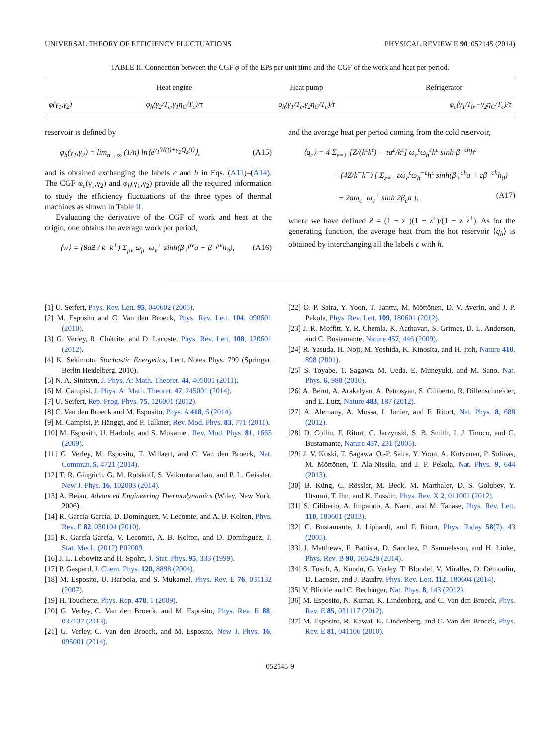UNIVERSAL THEORY OF EFFICIENCY FLUCTUATIONS PHYSICAL REVIEW E 90, 052145 (2014)
TABLE II. Connection between the CGF φ of the EPs per unit time and the CGF of the work and heat per period.
| | Heat engine | Heat pump | Refrigerator |
| --- | --- | --- | --- |
| φ(γ<sub>1</sub>,γ<sub>2</sub>) | φ<sub>h</sub>(γ<sub>2</sub>/T<sub>c</sub>,γ<sub>1</sub>η<sub>C</sub>/T<sub>c</sub>)/τ | φ<sub>h</sub>(γ<sub>1</sub>/T<sub>c</sub>,γ<sub>2</sub>η<sub>C</sub>/T<sub>c</sub>)/τ | φ<sub>c</sub>(γ<sub>1</sub>/T<sub>h</sub>,−γ<sub>2</sub>η<sub>C</sub>/T<sub>c</sub>)/τ |
reservoir is defined by
φ<sub>h</sub>(γ<sub>1</sub>,γ<sub>2</sub>) = lim<sub>n→∞</sub> (1/n) ln⟨e<sup>γ<sub>1</sub>W(t)+γ<sub>2</sub>Q<sub>h</sub>(t)</sup>⟩, (A15)
and is obtained exchanging the labels c and h in Eqs. (A11)–(A14). The CGF φ<sub>c</sub>(γ<sub>1</sub>,γ<sub>2</sub>) and φ<sub>h</sub>(γ<sub>1</sub>,γ<sub>2</sub>) provide all the required information to study the efficiency fluctuations of the three types of thermal machines as shown in Table II.
Evaluating the derivative of the CGF of work and heat at the origin, one obtains the average work per period,
⟨w⟩ = (8aƵ / k<sup>−</sup>k<sup>+</sup>) Σ<sub>μν</sub> ω<sub>μ</sub><sup>−</sup>ω<sub>ν</sub><sup>+</sup> sinh(β<sub>+</sub><sup>μν</sup>a − β<sub>−</sub><sup>μν</sup>h<sub>0</sub>), (A16)
and the average heat per period coming from the cold reservoir,
⟨q<sub>c</sub>⟩ = 4 Σ<sub>ε=±</sub> [Ƶ/(k<sup>ε</sup>k<sup>ε</sup>) − τα<sup>ε</sup>/k<sup>ε</sup>] ω<sub>c</sub><sup>ε</sup>ω<sub>h</sub><sup>ε</sup>h<sup>ε</sup> sinh β<sub>−</sub><sup>ch</sup>h<sup>ε</sup>
− (4Ƶ/k<sup>−</sup>k<sup>+</sup>) [ Σ<sub>ε=±</sub> εω<sub>c</sub><sup>ε</sup>ω<sub>h</sub><sup>−ε</sup>h<sup>ε</sup> sinh(β<sub>+</sub><sup>ch</sup>a + εβ<sub>−</sub><sup>ch</sup>h<sub>0</sub>)
+ 2aω<sub>c</sub><sup>−</sup>ω<sub>c</sub><sup>+</sup> sinh 2β<sub>c</sub>a ], (A17)
where we have defined Ƶ = (1 − z<sup>−</sup>)(1 − z<sup>+</sup>)/(1 − z<sup>−</sup>z<sup>+</sup>). As for the generating function, the average heat from the hot reservoir ⟨q<sub>h</sub>⟩ is obtained by interchanging all the labels c with h.
[1] U. Seifert, Phys. Rev. Lett. 95, 040602 (2005).
[2] M. Esposito and C. Van den Broeck, Phys. Rev. Lett. 104, 090601 (2010).
[3] G. Verley, R. Chétrite, and D. Lacoste, Phys. Rev. Lett. 108, 120601 (2012).
[4] K. Sekimoto, Stochastic Energetics, Lect. Notes Phys. 799 (Springer, Berlin Heidelberg, 2010).
[5] N. A. Sinitsyn, J. Phys. A: Math. Theoret. 44, 405001 (2011).
[6] M. Campisi, J. Phys. A: Math. Theoret. 47, 245001 (2014).
[7] U. Seifert, Rep. Prog. Phys. 75, 126001 (2012).
[8] C. Van den Broeck and M. Esposito, Phys. A 418, 6 (2014).
[9] M. Campisi, P. Hänggi, and P. Talkner, Rev. Mod. Phys. 83, 771 (2011).
[10] M. Esposito, U. Harbola, and S. Mukamel, Rev. Mod. Phys. 81, 1665 (2009).
[11] G. Verley, M. Esposito, T. Willaert, and C. Van den Broeck, Nat. Commun. 5, 4721 (2014).
[12] T. R. Gingrich, G. M. Rotskoff, S. Vaikuntanathan, and P. L. Geissler, New J. Phys. 16, 102003 (2014).
[13] A. Bejan, Advanced Engineering Thermodynamics (Wiley, New York, 2006).
[14] R. García-García, D. Domínguez, V. Lecomte, and A. B. Kolton, Phys. Rev. E 82, 030104 (2010).
[15] R. García-García, V. Lecomte, A. B. Kolton, and D. Domínguez, J. Stat. Mech. (2012) P02009.
[16] J. L. Lebowitz and H. Spohn, J. Stat. Phys. 95, 333 (1999).
[17] P. Gaspard, J. Chem. Phys. 120, 8898 (2004).
[18] M. Esposito, U. Harbola, and S. Mukamel, Phys. Rev. E 76, 031132 (2007).
[19] H. Touchette, Phys. Rep. 478, 1 (2009).
[20] G. Verley, C. Van den Broeck, and M. Esposito, Phys. Rev. E 88, 032137 (2013).
[21] G. Verley, C. Van den Broeck, and M. Esposito, New J. Phys. 16, 095001 (2014).
[22] O.-P. Saira, Y. Yoon, T. Tanttu, M. Möttönen, D. V. Averin, and J. P. Pekola, Phys. Rev. Lett. 109, 180601 (2012).
[23] J. R. Moffitt, Y. R. Chemla, K. Aathavan, S. Grimes, D. L. Anderson, and C. Bustamante, Nature 457, 446 (2009).
[24] R. Yasuda, H. Noji, M. Yoshida, K. Kinosita, and H. Itoh, Nature 410, 898 (2001).
[25] S. Toyabe, T. Sagawa, M. Ueda, E. Muneyuki, and M. Sano, Nat. Phys. 6, 988 (2010).
[26] A. Bérut, A. Arakelyan, A. Petrosyan, S. Ciliberto, R. Dillenschneider, and E. Lutz, Nature 483, 187 (2012).
[27] A. Alemany, A. Mossa, I. Junier, and F. Ritort, Nat. Phys. 8, 688 (2012).
[28] D. Collin, F. Ritort, C. Jarzynski, S. B. Smith, I. J. Tinoco, and C. Bustamante, Nature 437, 231 (2005).
[29] J. V. Koski, T. Sagawa, O.-P. Saira, Y. Yoon, A. Kutvonen, P. Solinas, M. Möttönen, T. Ala-Nissila, and J. P. Pekola, Nat. Phys. 9, 644 (2013).
[30] B. Küng, C. Rössler, M. Beck, M. Marthaler, D. S. Golubev, Y. Utsumi, T. Ihn, and K. Ensslin, Phys. Rev. X 2, 011001 (2012).
[31] S. Ciliberto, A. Imparato, A. Naert, and M. Tanase, Phys. Rev. Lett. 110, 180601 (2013).
[32] C. Bustamante, J. Liphardt, and F. Ritort, Phys. Today 58(7), 43 (2005).
[33] J. Matthews, F. Battista, D. Sanchez, P. Samuelsson, and H. Linke, Phys. Rev. B 90, 165428 (2014).
[34] S. Tusch, A. Kundu, G. Verley, T. Blondel, V. Miralles, D. Démoulin, D. Lacoste, and J. Baudry, Phys. Rev. Lett. 112, 180604 (2014).
[35] V. Blickle and C. Bechinger, Nat. Phys. 8, 143 (2012).
[36] M. Esposito, N. Kumar, K. Lindenberg, and C. Van den Broeck, Phys. Rev. E 85, 031117 (2012).
[37] M. Esposito, R. Kawai, K. Lindenberg, and C. Van den Broeck, Phys. Rev. E 81, 041106 (2010).
052145-9